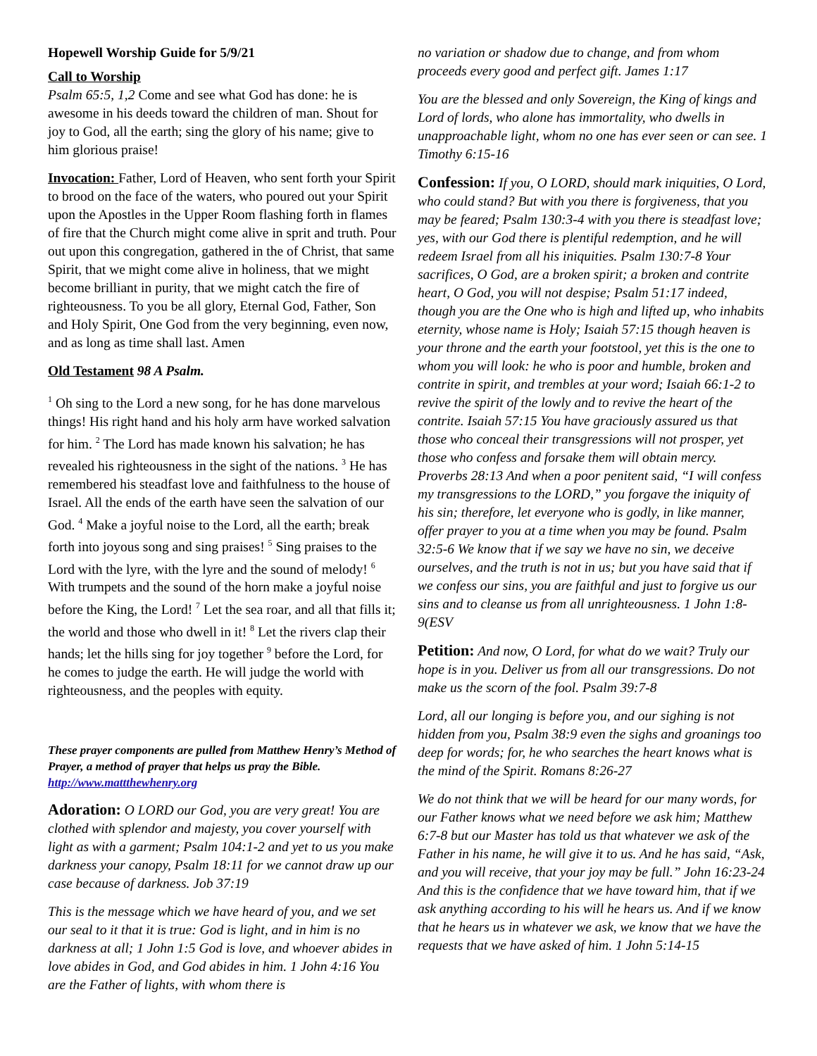Hopewell Worship Guide for 5/9/21
Call to Worship
Psalm 65:5, 1,2 Come and see what God has done: he is awesome in his deeds toward the children of man. Shout for joy to God, all the earth; sing the glory of his name; give to him glorious praise!
Invocation: Father, Lord of Heaven, who sent forth your Spirit to brood on the face of the waters, who poured out your Spirit upon the Apostles in the Upper Room flashing forth in flames of fire that the Church might come alive in sprit and truth. Pour out upon this congregation, gathered in the of Christ, that same Spirit, that we might come alive in holiness, that we might become brilliant in purity, that we might catch the fire of righteousness. To you be all glory, Eternal God, Father, Son and Holy Spirit, One God from the very beginning, even now, and as long as time shall last. Amen
Old Testament 98 A Psalm.
<sup>1</sup> Oh sing to the Lord a new song, for he has done marvelous things! His right hand and his holy arm have worked salvation for him. <sup>2</sup> The Lord has made known his salvation; he has revealed his righteousness in the sight of the nations. <sup>3</sup> He has remembered his steadfast love and faithfulness to the house of Israel. All the ends of the earth have seen the salvation of our God. <sup>4</sup> Make a joyful noise to the Lord, all the earth; break forth into joyous song and sing praises! <sup>5</sup> Sing praises to the Lord with the lyre, with the lyre and the sound of melody! <sup>6</sup> With trumpets and the sound of the horn make a joyful noise before the King, the Lord! <sup>7</sup> Let the sea roar, and all that fills it; the world and those who dwell in it! <sup>8</sup> Let the rivers clap their hands; let the hills sing for joy together <sup>9</sup> before the Lord, for he comes to judge the earth. He will judge the world with righteousness, and the peoples with equity.
These prayer components are pulled from Matthew Henry’s Method of Prayer, a method of prayer that helps us pray the Bible. http://www.mattthewhenry.org
Adoration: O LORD our God, you are very great! You are clothed with splendor and majesty, you cover yourself with light as with a garment; Psalm 104:1-2 and yet to us you make darkness your canopy, Psalm 18:11 for we cannot draw up our case because of darkness. Job 37:19
This is the message which we have heard of you, and we set our seal to it that it is true: God is light, and in him is no darkness at all; 1 John 1:5 God is love, and whoever abides in love abides in God, and God abides in him. 1 John 4:16 You are the Father of lights, with whom there is
no variation or shadow due to change, and from whom proceeds every good and perfect gift. James 1:17
You are the blessed and only Sovereign, the King of kings and Lord of lords, who alone has immortality, who dwells in unapproachable light, whom no one has ever seen or can see. 1 Timothy 6:15-16
Confession: If you, O LORD, should mark iniquities, O Lord, who could stand? But with you there is forgiveness, that you may be feared; Psalm 130:3-4 with you there is steadfast love; yes, with our God there is plentiful redemption, and he will redeem Israel from all his iniquities. Psalm 130:7-8 Your sacrifices, O God, are a broken spirit; a broken and contrite heart, O God, you will not despise; Psalm 51:17 indeed, though you are the One who is high and lifted up, who inhabits eternity, whose name is Holy; Isaiah 57:15 though heaven is your throne and the earth your footstool, yet this is the one to whom you will look: he who is poor and humble, broken and contrite in spirit, and trembles at your word; Isaiah 66:1-2 to revive the spirit of the lowly and to revive the heart of the contrite. Isaiah 57:15 You have graciously assured us that those who conceal their transgressions will not prosper, yet those who confess and forsake them will obtain mercy. Proverbs 28:13 And when a poor penitent said, “I will confess my transgressions to the LORD,” you forgave the iniquity of his sin; therefore, let everyone who is godly, in like manner, offer prayer to you at a time when you may be found. Psalm 32:5-6 We know that if we say we have no sin, we deceive ourselves, and the truth is not in us; but you have said that if we confess our sins, you are faithful and just to forgive us our sins and to cleanse us from all unrighteousness. 1 John 1:8-9(ESV
Petition: And now, O Lord, for what do we wait? Truly our hope is in you. Deliver us from all our transgressions. Do not make us the scorn of the fool. Psalm 39:7-8
Lord, all our longing is before you, and our sighing is not hidden from you, Psalm 38:9 even the sighs and groanings too deep for words; for, he who searches the heart knows what is the mind of the Spirit. Romans 8:26-27
We do not think that we will be heard for our many words, for our Father knows what we need before we ask him; Matthew 6:7-8 but our Master has told us that whatever we ask of the Father in his name, he will give it to us. And he has said, “Ask, and you will receive, that your joy may be full.” John 16:23-24 And this is the confidence that we have toward him, that if we ask anything according to his will he hears us. And if we know that he hears us in whatever we ask, we know that we have the requests that we have asked of him. 1 John 5:14-15